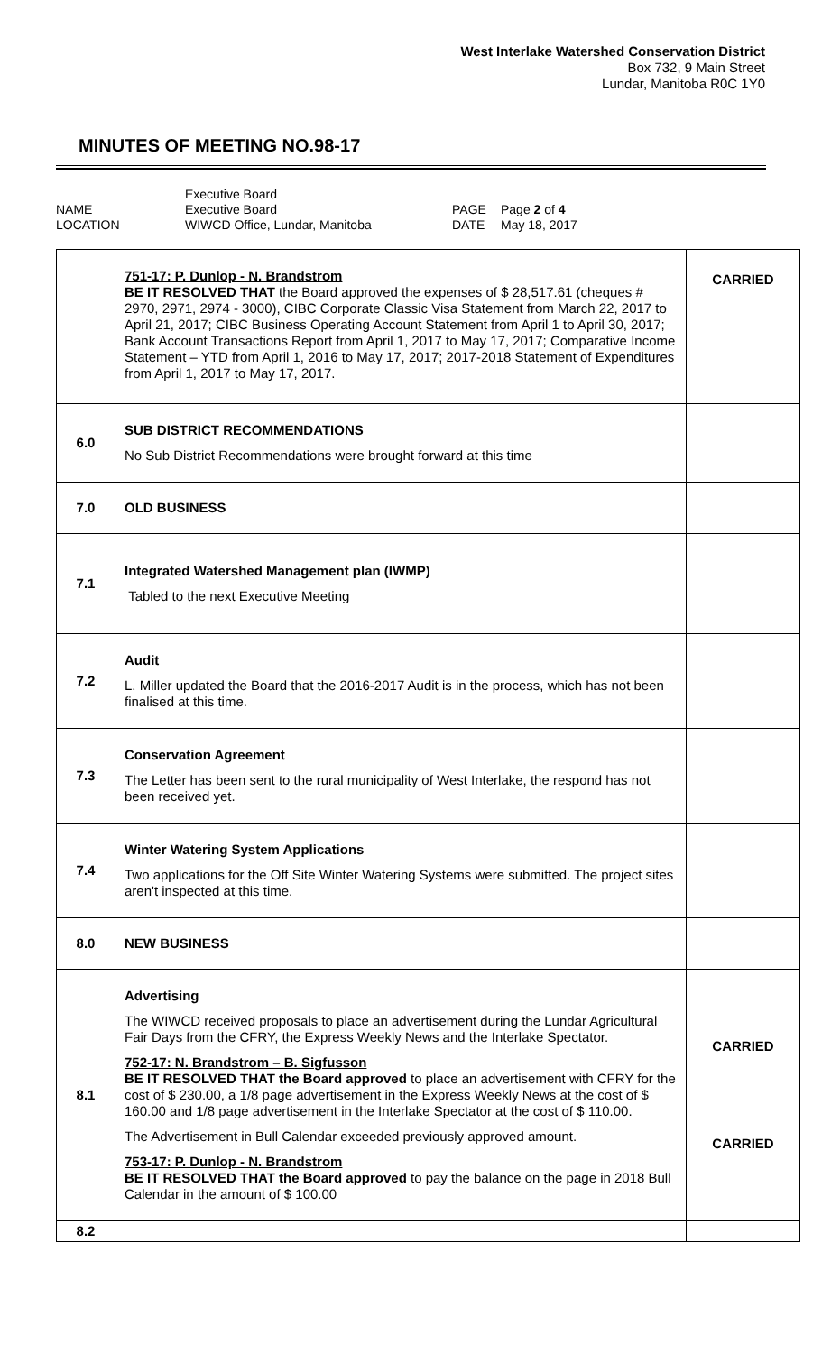West Interlake Watershed Conservation District
Box 732, 9 Main Street
Lundar, Manitoba R0C 1Y0
MINUTES OF MEETING NO.98-17
NAME
LOCATION
Executive Board
Executive Board
WIWCD Office, Lundar, Manitoba
PAGE
DATE
Page 2 of 4
May 18, 2017
| | 751-17: P. Dunlop - N. Brandstrom BE IT RESOLVED THAT the Board approved the expenses of $ 28,517.61 (cheques # 2970, 2971, 2974 - 3000), CIBC Corporate Classic Visa Statement from March 22, 2017 to April 21, 2017; CIBC Business Operating Account Statement from April 1 to April 30, 2017; Bank Account Transactions Report from April 1, 2017 to May 17, 2017; Comparative Income Statement – YTD from April 1, 2016 to May 17, 2017; 2017-2018 Statement of Expenditures from April 1, 2017 to May 17, 2017. | CARRIED |
| 6.0 | SUB DISTRICT RECOMMENDATIONS No Sub District Recommendations were brought forward at this time | |
| 7.0 | OLD BUSINESS | |
| 7.1 | Integrated Watershed Management plan (IWMP) Tabled to the next Executive Meeting | |
| 7.2 | Audit L. Miller updated the Board that the 2016-2017 Audit is in the process, which has not been finalised at this time. | |
| 7.3 | Conservation Agreement The Letter has been sent to the rural municipality of West Interlake, the respond has not been received yet. | |
| 7.4 | Winter Watering System Applications Two applications for the Off Site Winter Watering Systems were submitted. The project sites aren't inspected at this time. | |
| 8.0 | NEW BUSINESS | |
| 8.1 | Advertising The WIWCD received proposals to place an advertisement during the Lundar Agricultural Fair Days from the CFRY, the Express Weekly News and the Interlake Spectator. 752-17: N. Brandstrom – B. Sigfusson BE IT RESOLVED THAT the Board approved to place an advertisement with CFRY for the cost of $ 230.00, a 1/8 page advertisement in the Express Weekly News at the cost of $ 160.00 and 1/8 page advertisement in the Interlake Spectator at the cost of $ 110.00. The Advertisement in Bull Calendar exceeded previously approved amount. 753-17: P. Dunlop - N. Brandstrom BE IT RESOLVED THAT the Board approved to pay the balance on the page in 2018 Bull Calendar in the amount of $ 100.00 | CARRIED CARRIED |
| 8.2 | | |